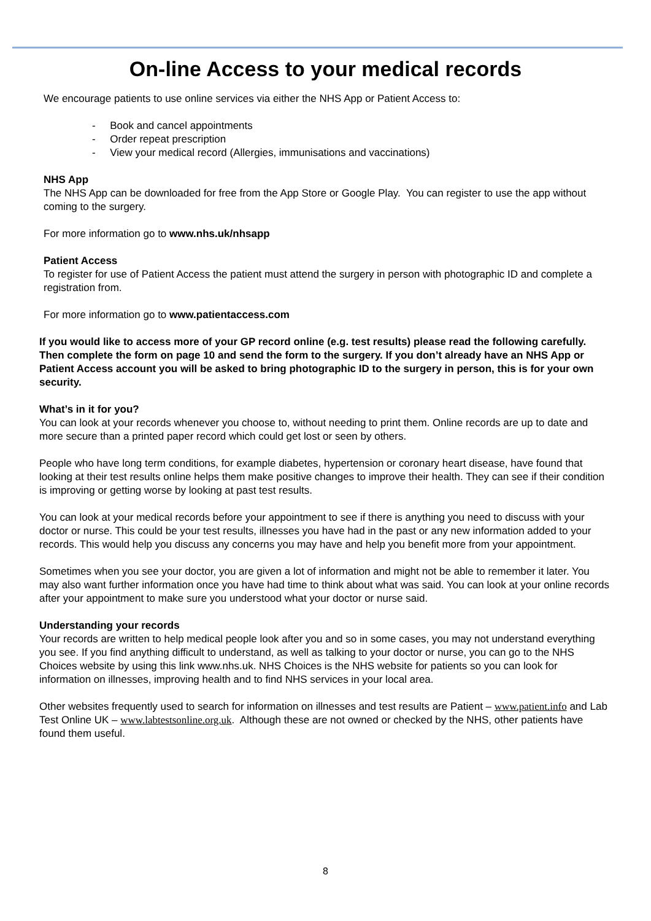On-line Access to your medical records
We encourage patients to use online services via either the NHS App or Patient Access to:
- Book and cancel appointments
- Order repeat prescription
- View your medical record (Allergies, immunisations and vaccinations)
NHS App
The NHS App can be downloaded for free from the App Store or Google Play. You can register to use the app without coming to the surgery.
For more information go to www.nhs.uk/nhsapp
Patient Access
To register for use of Patient Access the patient must attend the surgery in person with photographic ID and complete a registration from.
For more information go to www.patientaccess.com
If you would like to access more of your GP record online (e.g. test results) please read the following carefully. Then complete the form on page 10 and send the form to the surgery. If you don’t already have an NHS App or Patient Access account you will be asked to bring photographic ID to the surgery in person, this is for your own security.
What’s in it for you?
You can look at your records whenever you choose to, without needing to print them. Online records are up to date and more secure than a printed paper record which could get lost or seen by others.
People who have long term conditions, for example diabetes, hypertension or coronary heart disease, have found that looking at their test results online helps them make positive changes to improve their health. They can see if their condition is improving or getting worse by looking at past test results.
You can look at your medical records before your appointment to see if there is anything you need to discuss with your doctor or nurse. This could be your test results, illnesses you have had in the past or any new information added to your records. This would help you discuss any concerns you may have and help you benefit more from your appointment.
Sometimes when you see your doctor, you are given a lot of information and might not be able to remember it later. You may also want further information once you have had time to think about what was said. You can look at your online records after your appointment to make sure you understood what your doctor or nurse said.
Understanding your records
Your records are written to help medical people look after you and so in some cases, you may not understand everything you see. If you find anything difficult to understand, as well as talking to your doctor or nurse, you can go to the NHS Choices website by using this link www.nhs.uk. NHS Choices is the NHS website for patients so you can look for information on illnesses, improving health and to find NHS services in your local area.
Other websites frequently used to search for information on illnesses and test results are Patient – www.patient.info and Lab Test Online UK – www.labtestsonline.org.uk. Although these are not owned or checked by the NHS, other patients have found them useful.
8